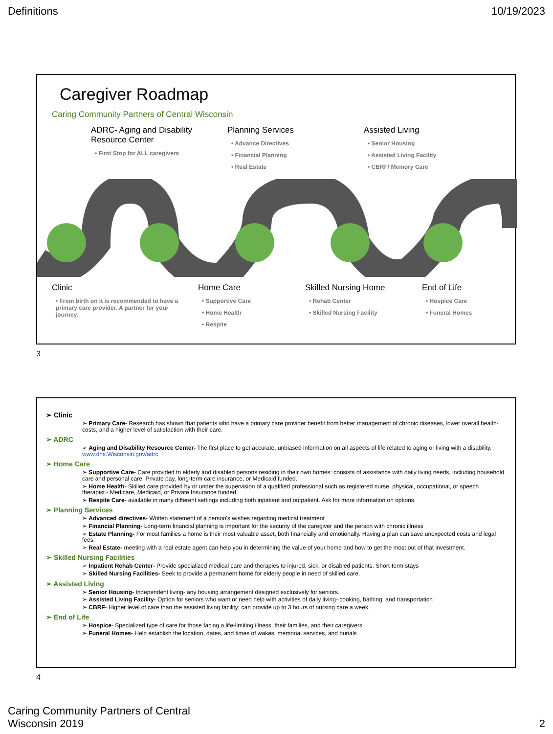Definitions 10/19/2023
Caregiver Roadmap
Caring Community Partners of Central Wisconsin
ADRC- Aging and Disability Resource Center
• First Stop for ALL caregivers
Planning Services
• Advance Directives
• Financial Planning
• Real Estate
Assisted Living
• Senior Housing
• Assisted Living Facility
• CBRF/ Memory Care
Clinic
• From birth on it is recommended to have a primary care provider. A partner for your journey.
Home Care
• Supportive Care
• Home Health
• Respite
Skilled Nursing Home
• Rehab Center
• Skilled Nursing Facility
End of Life
• Hospice Care
• Funeral Homes
3
➢ Clinic
➢ Primary Care- Research has shown that patients who have a primary care provider benefit from better management of chronic diseases, lower overall health-costs, and a higher level of satisfaction with their care.
➢ ADRC
➢ Aging and Disability Resource Center- The first place to get accurate, unbiased information on all aspects of life related to aging or living with a disability. www.dhs.Wisconsin.gov/adrc
➢ Home Care
➢ Supportive Care- Care provided to elderly and disabled persons residing in their own homes: consists of assistance with daily living needs, including household care and personal care. Private pay, long-term care insurance, or Medicaid funded.
➢ Home Health- Skilled care provided by or under the supervision of a qualified professional such as registered nurse, physical, occupational, or speech therapist.- Medicare, Medicaid, or Private Insurance funded
➢ Respite Care- available in many different settings including both inpatient and outpatient. Ask for more information on options.
➢ Planning Services
➢ Advanced directives- Written statement of a person’s wishes regarding medical treatment
➢ Financial Planning- Long-term financial planning is important for the security of the caregiver and the person with chronic illness
➢ Estate Planning- For most families a home is their most valuable asset, both financially and emotionally. Having a plan can save unexpected costs and legal fees.
➢ Real Estate- meeting with a real estate agent can help you in determining the value of your home and how to get the most out of that investment.
➢ Skilled Nursing Facilities
➢ Inpatient Rehab Center- Provide specialized medical care and therapies to injured, sick, or disabled patients. Short-term stays
➢ Skilled Nursing Facilities- Seek to provide a permanent home for elderly people in need of skilled care.
➢ Assisted Living
➢ Senior Housing- Independent living- any housing arrangement designed exclusively for seniors.
➢ Assisted Living Facility- Option for seniors who want or need help with activities of daily living- cooking, bathing, and transportation
➢ CBRF- Higher level of care than the assisted living facility; can provide up to 3 hours of nursing care a week.
➢ End of Life
➢ Hospice- Specialized type of care for those facing a life-limiting illness, their families, and their caregivers
➢ Funeral Homes- Help establish the location, dates, and times of wakes, memorial services, and burials
4
Caring Community Partners of Central
Wisconsin 2019 2